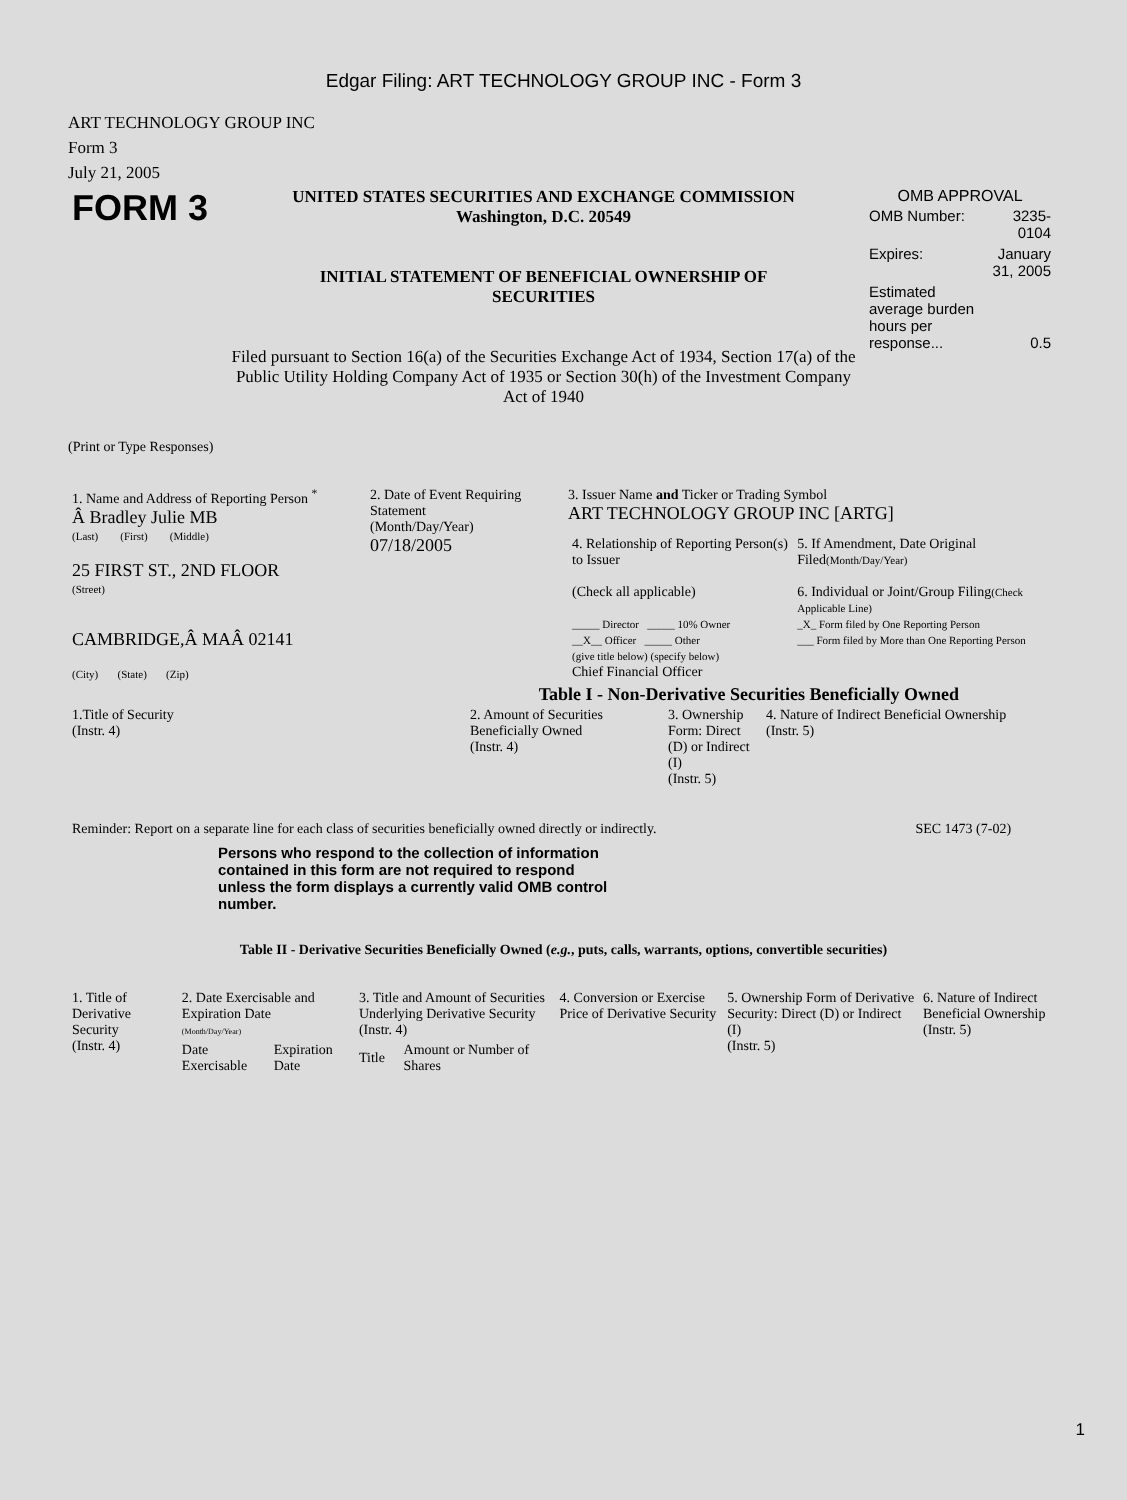Edgar Filing: ART TECHNOLOGY GROUP INC - Form 3
ART TECHNOLOGY GROUP INC
Form 3
July 21, 2005
| FORM 3 | UNITED STATES SECURITIES AND EXCHANGE COMMISSION Washington, D.C. 20549 INITIAL STATEMENT OF BENEFICIAL OWNERSHIP OF SECURITIES Filed pursuant to Section 16(a) of the Securities Exchange Act of 1934, Section 17(a) of the Public Utility Holding Company Act of 1935 or Section 30(h) of the Investment Company Act of 1940 | OMB APPROVAL / OMB Number: / 3235-0104 / / Expires: / January 31, 2005 / / Estimated average burden hours per response... / 0.5 / |
(Print or Type Responses)
| 1. Name and Address of Reporting Person <sup>*</sup> Â Bradley Julie MB (Last) (First) (Middle) 25 FIRST ST., 2ND FLOOR (Street) CAMBRIDGE,Â MAÂ 02141 (City) (State) (Zip) | 2. Date of Event Requiring Statement (Month/Day/Year) 07/18/2005 | 3. Issuer Name and Ticker or Trading Symbol ART TECHNOLOGY GROUP INC [ARTG] / 4. Relationship of Reporting Person(s) to Issuer (Check all applicable) _____ Director _____ 10% Owner __X__ Officer _____ Other (give title below) (specify below) Chief Financial Officer / 5. If Amendment, Date Original Filed (Month/Day/Year) 6. Individual or Joint/Group Filing (Check Applicable Line) _X_ Form filed by One Reporting Person ___ Form filed by More than One Reporting Person / |
Table I - Non-Derivative Securities Beneficially Owned
| 1.Title of Security (Instr. 4) | 2. Amount of Securities Beneficially Owned (Instr. 4) | 3. Ownership Form: Direct (D) or Indirect (I) (Instr. 5) | 4. Nature of Indirect Beneficial Ownership (Instr. 5) |
| --- | --- | --- | --- |
| Reminder: Report on a separate line for each class of securities beneficially owned directly or indirectly. | SEC 1473 (7-02) |
Persons who respond to the collection of information contained in this form are not required to respond unless the form displays a currently valid OMB control number.
Table II - Derivative Securities Beneficially Owned (e.g., puts, calls, warrants, options, convertible securities)
| 1. Title of Derivative Security (Instr. 4) | 2. Date Exercisable and Expiration Date (Month/Day/Year) | | 3. Title and Amount of Securities Underlying Derivative Security (Instr. 4) | | 4. Conversion or Exercise Price of Derivative Security | 5. Ownership Form of Derivative Security: Direct (D) or Indirect (I) (Instr. 5) | 6. Nature of Indirect Beneficial Ownership (Instr. 5) |
| --- | --- | --- | --- | --- | --- | --- | --- |
| | Date Exercisable | Expiration Date | Title | Amount or Number of Shares | | | |
1